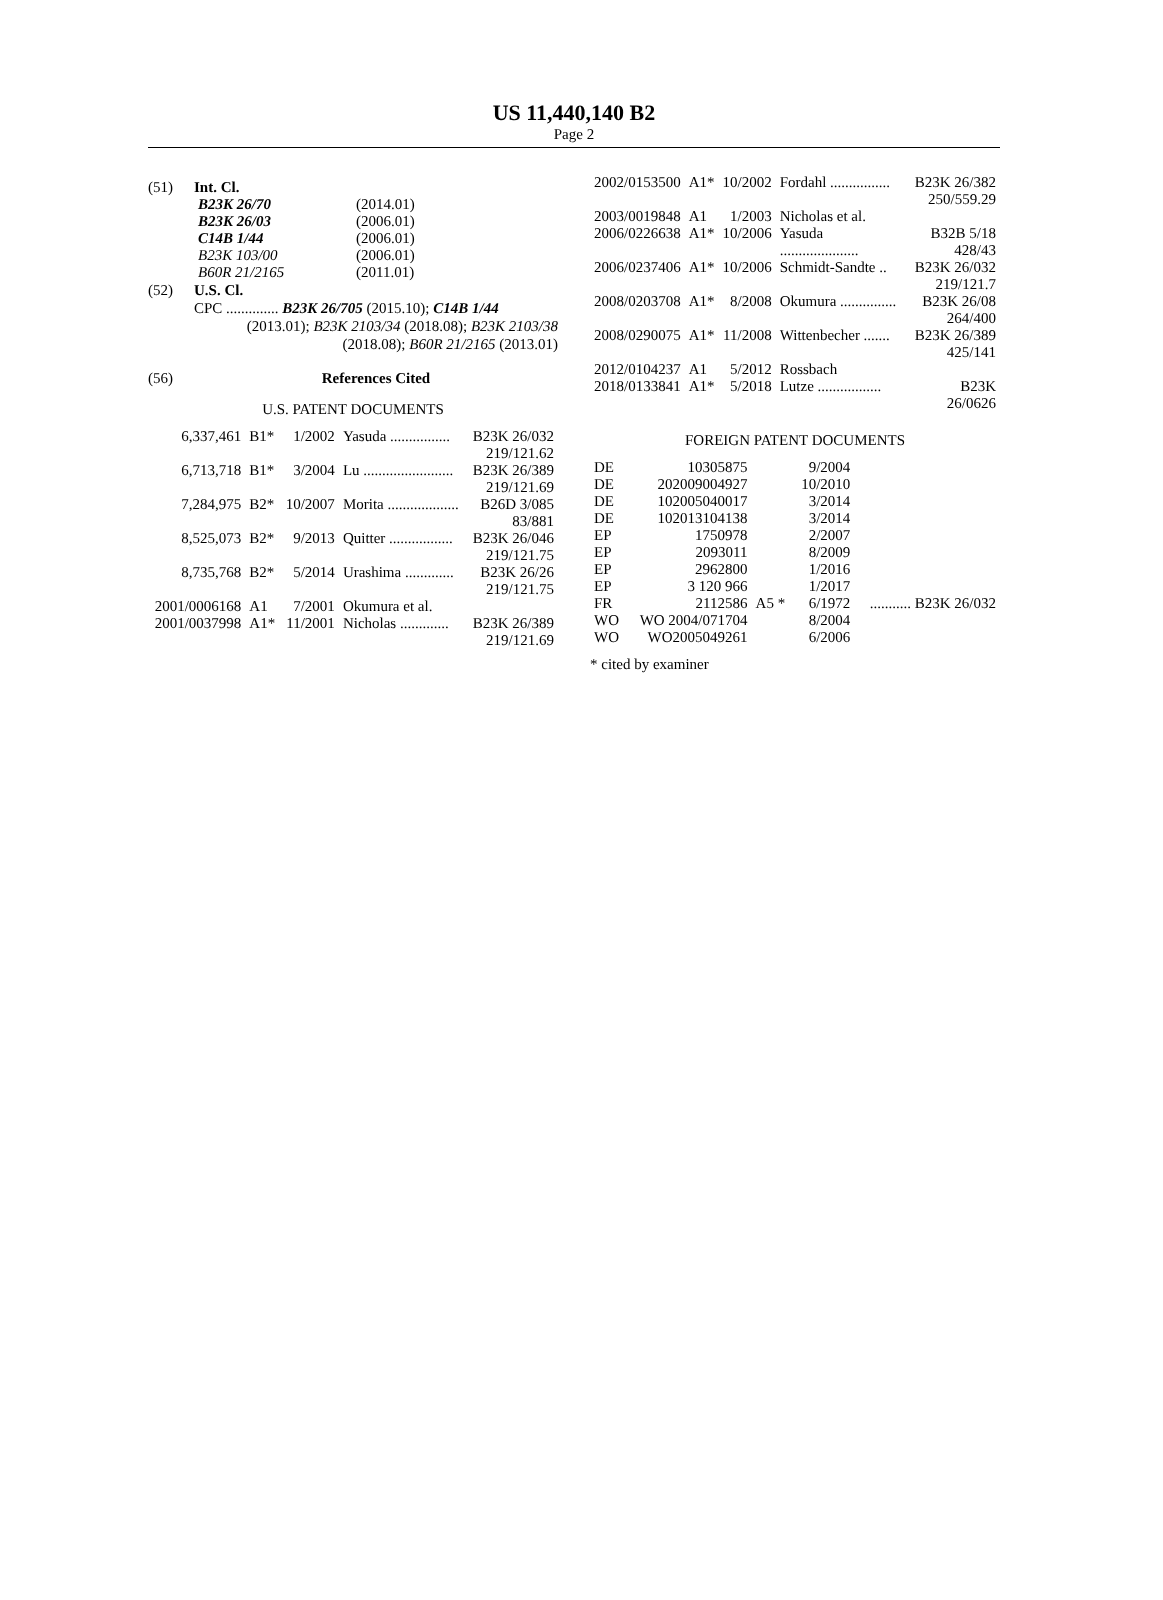US 11,440,140 B2
Page 2
(51) Int. Cl.
| B23K 26/70 | (2014.01) |
| B23K 26/03 | (2006.01) |
| C14B 1/44 | (2006.01) |
| B23K 103/00 | (2006.01) |
| B60R 21/2165 | (2011.01) |
(52) U.S. Cl.
CPC .............. B23K 26/705 (2015.10); C14B 1/44
(2013.01); B23K 2103/34 (2018.08); B23K 2103/38 (2018.08); B60R 21/2165 (2013.01)
(56) References Cited
U.S. PATENT DOCUMENTS
| 6,337,461 | B1* | 1/2002 | Yasuda ................ | B23K 26/032 219/121.62 |
| 6,713,718 | B1* | 3/2004 | Lu ........................ | B23K 26/389 219/121.69 |
| 7,284,975 | B2* | 10/2007 | Morita ................... | B26D 3/085 83/881 |
| 8,525,073 | B2* | 9/2013 | Quitter ................. | B23K 26/046 219/121.75 |
| 8,735,768 | B2* | 5/2014 | Urashima ............. | B23K 26/26 219/121.75 |
| 2001/0006168 | A1 | 7/2001 | Okumura et al. | |
| 2001/0037998 | A1* | 11/2001 | Nicholas ............. | B23K 26/389 219/121.69 |
| 2002/0153500 | A1* | 10/2002 | Fordahl ................ | B23K 26/382 250/559.29 |
| 2003/0019848 | A1 | 1/2003 | Nicholas et al. | |
| 2006/0226638 | A1* | 10/2006 | Yasuda ..................... | B32B 5/18 428/43 |
| 2006/0237406 | A1* | 10/2006 | Schmidt-Sandte .. | B23K 26/032 219/121.7 |
| 2008/0203708 | A1* | 8/2008 | Okumura ............... | B23K 26/08 264/400 |
| 2008/0290075 | A1* | 11/2008 | Wittenbecher ....... | B23K 26/389 425/141 |
| 2012/0104237 | A1 | 5/2012 | Rossbach | |
| 2018/0133841 | A1* | 5/2018 | Lutze ................. | B23K 26/0626 |
FOREIGN PATENT DOCUMENTS
| DE | 10305875 | | 9/2004 | |
| DE | 202009004927 | | 10/2010 | |
| DE | 102005040017 | | 3/2014 | |
| DE | 102013104138 | | 3/2014 | |
| EP | 1750978 | | 2/2007 | |
| EP | 2093011 | | 8/2009 | |
| EP | 2962800 | | 1/2016 | |
| EP | 3 120 966 | | 1/2017 | |
| FR | 2112586 | A5 * | 6/1972 | ........... B23K 26/032 |
| WO | WO 2004/071704 | | 8/2004 | |
| WO | WO2005049261 | | 6/2006 | |
* cited by examiner